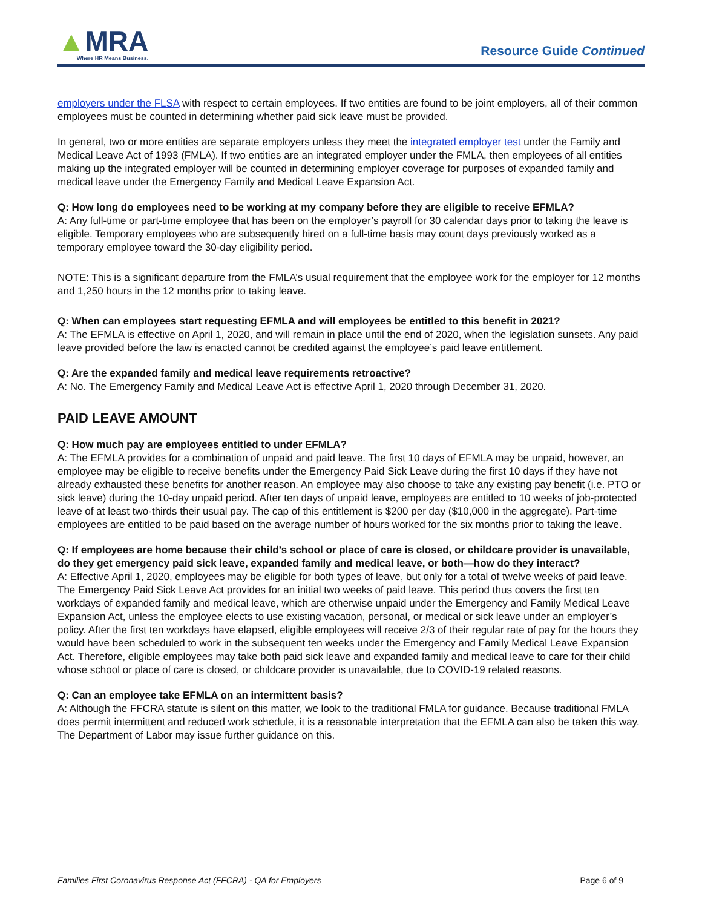▲MRA
Where HR Means Business.
Resource Guide Continued
employers under the FLSA with respect to certain employees. If two entities are found to be joint employers, all of their common employees must be counted in determining whether paid sick leave must be provided.
In general, two or more entities are separate employers unless they meet the integrated employer test under the Family and Medical Leave Act of 1993 (FMLA). If two entities are an integrated employer under the FMLA, then employees of all entities making up the integrated employer will be counted in determining employer coverage for purposes of expanded family and medical leave under the Emergency Family and Medical Leave Expansion Act.
Q: How long do employees need to be working at my company before they are eligible to receive EFMLA?
A: Any full-time or part-time employee that has been on the employer’s payroll for 30 calendar days prior to taking the leave is eligible. Temporary employees who are subsequently hired on a full-time basis may count days previously worked as a temporary employee toward the 30-day eligibility period.
NOTE: This is a significant departure from the FMLA’s usual requirement that the employee work for the employer for 12 months and 1,250 hours in the 12 months prior to taking leave.
Q: When can employees start requesting EFMLA and will employees be entitled to this benefit in 2021?
A: The EFMLA is effective on April 1, 2020, and will remain in place until the end of 2020, when the legislation sunsets. Any paid leave provided before the law is enacted cannot be credited against the employee’s paid leave entitlement.
Q: Are the expanded family and medical leave requirements retroactive?
A: No. The Emergency Family and Medical Leave Act is effective April 1, 2020 through December 31, 2020.
PAID LEAVE AMOUNT
Q: How much pay are employees entitled to under EFMLA?
A: The EFMLA provides for a combination of unpaid and paid leave. The first 10 days of EFMLA may be unpaid, however, an employee may be eligible to receive benefits under the Emergency Paid Sick Leave during the first 10 days if they have not already exhausted these benefits for another reason. An employee may also choose to take any existing pay benefit (i.e. PTO or sick leave) during the 10-day unpaid period. After ten days of unpaid leave, employees are entitled to 10 weeks of job-protected leave of at least two-thirds their usual pay. The cap of this entitlement is $200 per day ($10,000 in the aggregate). Part-time employees are entitled to be paid based on the average number of hours worked for the six months prior to taking the leave.
Q: If employees are home because their child’s school or place of care is closed, or childcare provider is unavailable, do they get emergency paid sick leave, expanded family and medical leave, or both—how do they interact?
A: Effective April 1, 2020, employees may be eligible for both types of leave, but only for a total of twelve weeks of paid leave. The Emergency Paid Sick Leave Act provides for an initial two weeks of paid leave. This period thus covers the first ten workdays of expanded family and medical leave, which are otherwise unpaid under the Emergency and Family Medical Leave Expansion Act, unless the employee elects to use existing vacation, personal, or medical or sick leave under an employer’s policy. After the first ten workdays have elapsed, eligible employees will receive 2/3 of their regular rate of pay for the hours they would have been scheduled to work in the subsequent ten weeks under the Emergency and Family Medical Leave Expansion Act. Therefore, eligible employees may take both paid sick leave and expanded family and medical leave to care for their child whose school or place of care is closed, or childcare provider is unavailable, due to COVID-19 related reasons.
Q: Can an employee take EFMLA on an intermittent basis?
A: Although the FFCRA statute is silent on this matter, we look to the traditional FMLA for guidance. Because traditional FMLA does permit intermittent and reduced work schedule, it is a reasonable interpretation that the EFMLA can also be taken this way. The Department of Labor may issue further guidance on this.
Families First Coronavirus Response Act (FFCRA) - QA for Employers Page 6 of 9